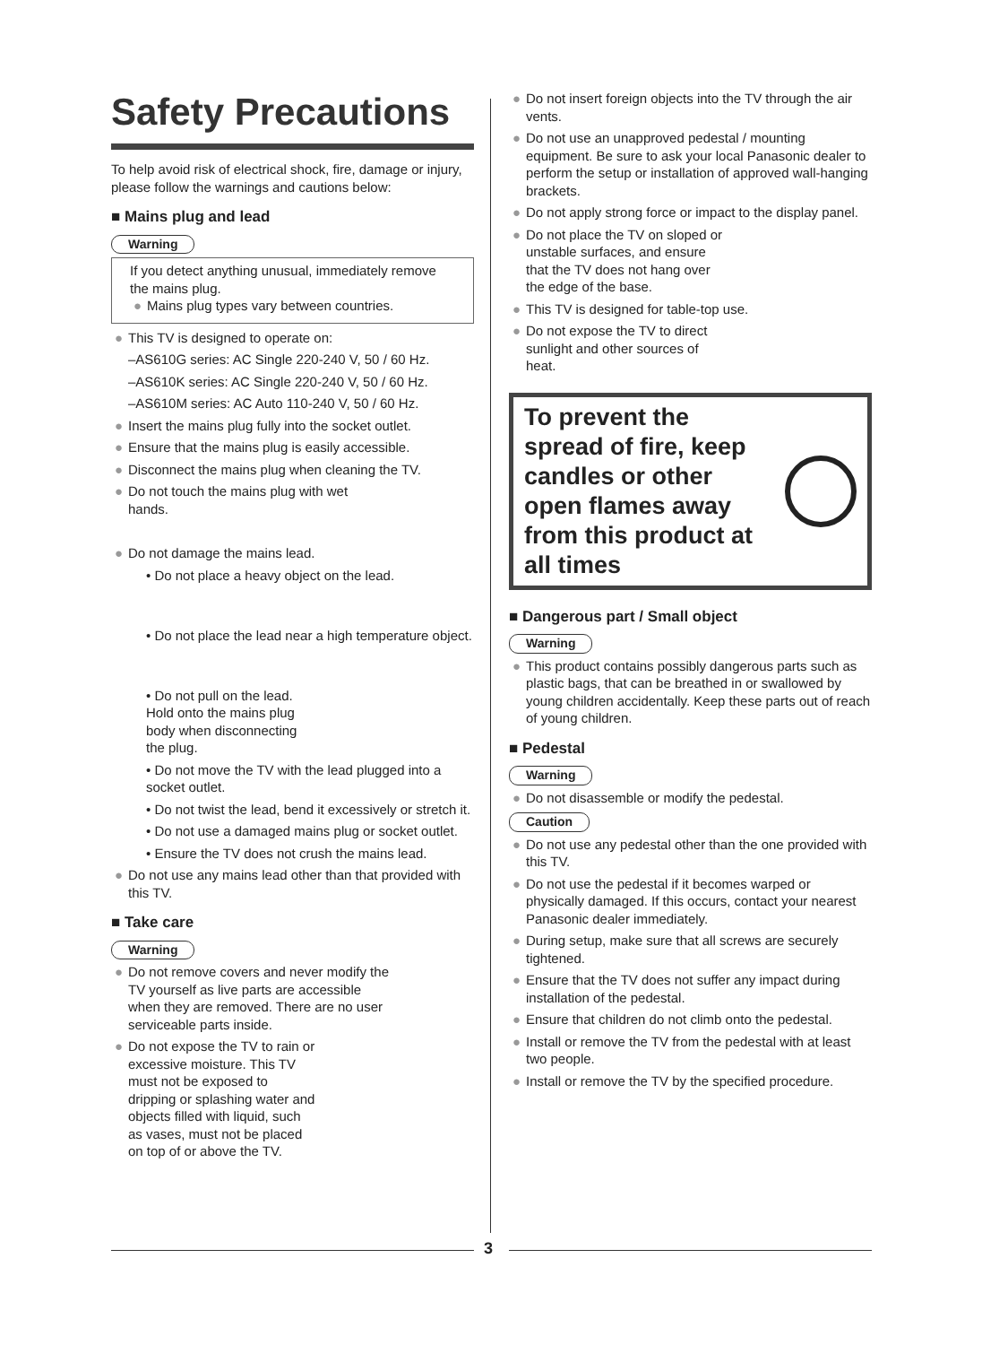Safety Precautions
To help avoid risk of electrical shock, fire, damage or injury, please follow the warnings and cautions below:
■ Mains plug and lead
Warning
If you detect anything unusual, immediately remove the mains plug.
● Mains plug types vary between countries.
● This TV is designed to operate on:
–AS610G series: AC Single 220-240 V, 50 / 60 Hz.
–AS610K series: AC Single 220-240 V, 50 / 60 Hz.
–AS610M series: AC Auto 110-240 V, 50 / 60 Hz.
● Insert the mains plug fully into the socket outlet.
● Ensure that the mains plug is easily accessible.
● Disconnect the mains plug when cleaning the TV.
● Do not touch the mains plug with wet
hands.
● Do not damage the mains lead.
• Do not place a heavy object on the lead.
• Do not place the lead near a high temperature object.
• Do not pull on the lead. Hold onto the mains plug body when disconnecting the plug.
• Do not move the TV with the lead plugged into a socket outlet.
• Do not twist the lead, bend it excessively or stretch it.
• Do not use a damaged mains plug or socket outlet.
• Ensure the TV does not crush the mains lead.
● Do not use any mains lead other than that provided with this TV.
■ Take care
Warning
● Do not remove covers and never modify the TV yourself as live parts are accessible when they are removed. There are no user serviceable parts inside.
● Do not expose the TV to rain or excessive moisture. This TV must not be exposed to dripping or splashing water and objects filled with liquid, such as vases, must not be placed on top of or above the TV.
● Do not insert foreign objects into the TV through the air vents.
● Do not use an unapproved pedestal / mounting equipment. Be sure to ask your local Panasonic dealer to perform the setup or installation of approved wall-hanging brackets.
● Do not apply strong force or impact to the display panel.
● Do not place the TV on sloped or unstable surfaces, and ensure that the TV does not hang over the edge of the base.
● This TV is designed for table-top use.
● Do not expose the TV to direct sunlight and other sources of heat.
To prevent the
spread of fire, keep
candles or other
open flames away
from this product at
all times
■ Dangerous part / Small object
Warning
● This product contains possibly dangerous parts such as plastic bags, that can be breathed in or swallowed by young children accidentally. Keep these parts out of reach of young children.
■ Pedestal
Warning
● Do not disassemble or modify the pedestal.
Caution
● Do not use any pedestal other than the one provided with this TV.
● Do not use the pedestal if it becomes warped or physically damaged. If this occurs, contact your nearest Panasonic dealer immediately.
● During setup, make sure that all screws are securely tightened.
● Ensure that the TV does not suffer any impact during installation of the pedestal.
● Ensure that children do not climb onto the pedestal.
● Install or remove the TV from the pedestal with at least two people.
● Install or remove the TV by the specified procedure.
3